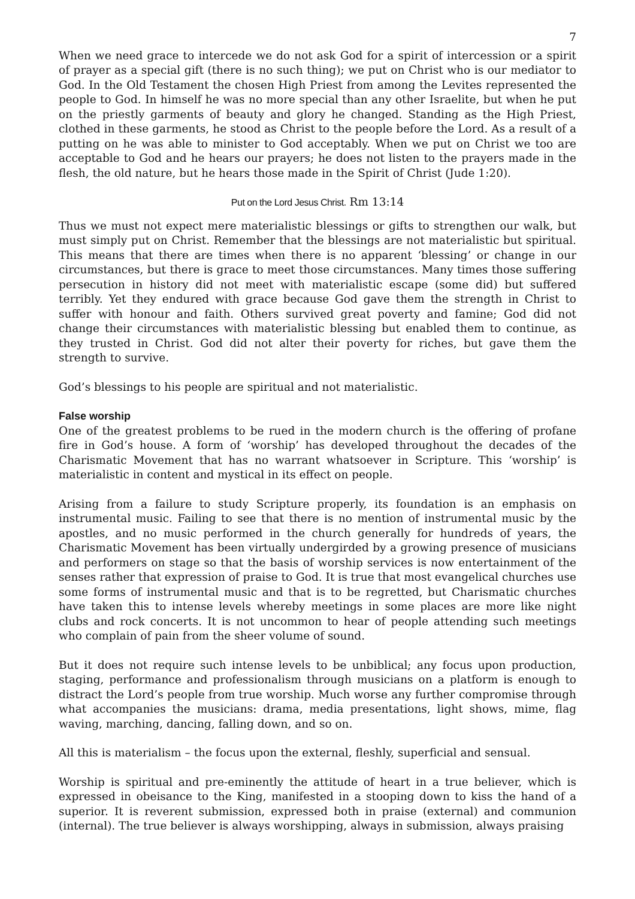7
When we need grace to intercede we do not ask God for a spirit of intercession or a spirit of prayer as a special gift (there is no such thing); we put on Christ who is our mediator to God. In the Old Testament the chosen High Priest from among the Levites represented the people to God. In himself he was no more special than any other Israelite, but when he put on the priestly garments of beauty and glory he changed. Standing as the High Priest, clothed in these garments, he stood as Christ to the people before the Lord. As a result of a putting on he was able to minister to God acceptably. When we put on Christ we too are acceptable to God and he hears our prayers; he does not listen to the prayers made in the flesh, the old nature, but he hears those made in the Spirit of Christ (Jude 1:20).
Put on the Lord Jesus Christ. Rm 13:14
Thus we must not expect mere materialistic blessings or gifts to strengthen our walk, but must simply put on Christ. Remember that the blessings are not materialistic but spiritual. This means that there are times when there is no apparent ‘blessing’ or change in our circumstances, but there is grace to meet those circumstances. Many times those suffering persecution in history did not meet with materialistic escape (some did) but suffered terribly. Yet they endured with grace because God gave them the strength in Christ to suffer with honour and faith. Others survived great poverty and famine; God did not change their circumstances with materialistic blessing but enabled them to continue, as they trusted in Christ. God did not alter their poverty for riches, but gave them the strength to survive.
God’s blessings to his people are spiritual and not materialistic.
False worship
One of the greatest problems to be rued in the modern church is the offering of profane fire in God’s house. A form of ‘worship’ has developed throughout the decades of the Charismatic Movement that has no warrant whatsoever in Scripture. This ‘worship’ is materialistic in content and mystical in its effect on people.
Arising from a failure to study Scripture properly, its foundation is an emphasis on instrumental music. Failing to see that there is no mention of instrumental music by the apostles, and no music performed in the church generally for hundreds of years, the Charismatic Movement has been virtually undergirded by a growing presence of musicians and performers on stage so that the basis of worship services is now entertainment of the senses rather that expression of praise to God. It is true that most evangelical churches use some forms of instrumental music and that is to be regretted, but Charismatic churches have taken this to intense levels whereby meetings in some places are more like night clubs and rock concerts. It is not uncommon to hear of people attending such meetings who complain of pain from the sheer volume of sound.
But it does not require such intense levels to be unbiblical; any focus upon production, staging, performance and professionalism through musicians on a platform is enough to distract the Lord’s people from true worship. Much worse any further compromise through what accompanies the musicians: drama, media presentations, light shows, mime, flag waving, marching, dancing, falling down, and so on.
All this is materialism – the focus upon the external, fleshly, superficial and sensual.
Worship is spiritual and pre-eminently the attitude of heart in a true believer, which is expressed in obeisance to the King, manifested in a stooping down to kiss the hand of a superior. It is reverent submission, expressed both in praise (external) and communion (internal). The true believer is always worshipping, always in submission, always praising